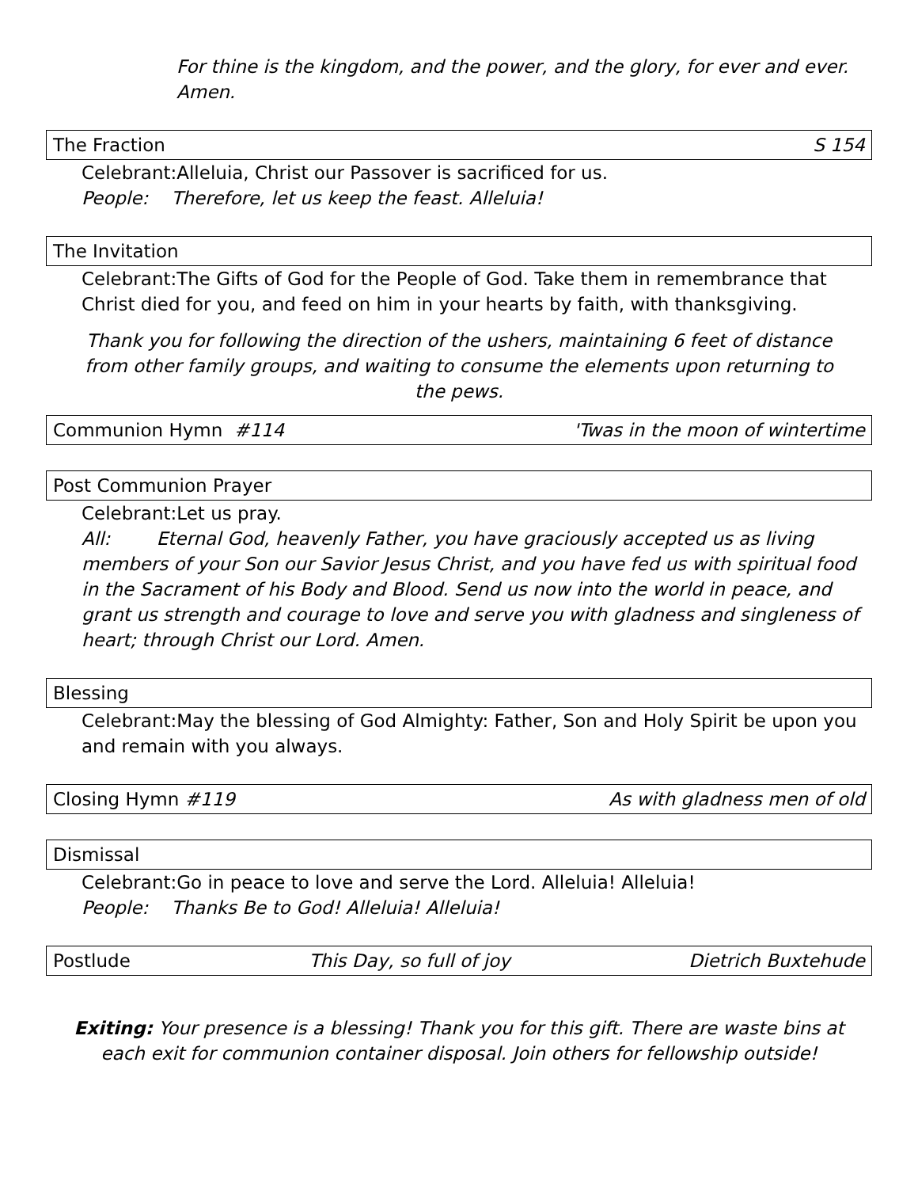For thine is the kingdom, and the power, and the glory, for ever and ever. Amen.
The Fraction S 154
Celebrant:Alleluia, Christ our Passover is sacrificed for us.
People: Therefore, let us keep the feast. Alleluia!
The Invitation
Celebrant:The Gifts of God for the People of God. Take them in remembrance that Christ died for you, and feed on him in your hearts by faith, with thanksgiving.
Thank you for following the direction of the ushers, maintaining 6 feet of distance from other family groups, and waiting to consume the elements upon returning to the pews.
Communion Hymn #114 'Twas in the moon of wintertime
Post Communion Prayer
Celebrant:Let us pray.
All: Eternal God, heavenly Father, you have graciously accepted us as living members of your Son our Savior Jesus Christ, and you have fed us with spiritual food in the Sacrament of his Body and Blood. Send us now into the world in peace, and grant us strength and courage to love and serve you with gladness and singleness of heart; through Christ our Lord. Amen.
Blessing
Celebrant:May the blessing of God Almighty: Father, Son and Holy Spirit be upon you and remain with you always.
Closing Hymn #119 As with gladness men of old
Dismissal
Celebrant:Go in peace to love and serve the Lord. Alleluia! Alleluia!
People: Thanks Be to God! Alleluia! Alleluia!
Postlude This Day, so full of joy Dietrich Buxtehude
Exiting: Your presence is a blessing! Thank you for this gift. There are waste bins at each exit for communion container disposal. Join others for fellowship outside!